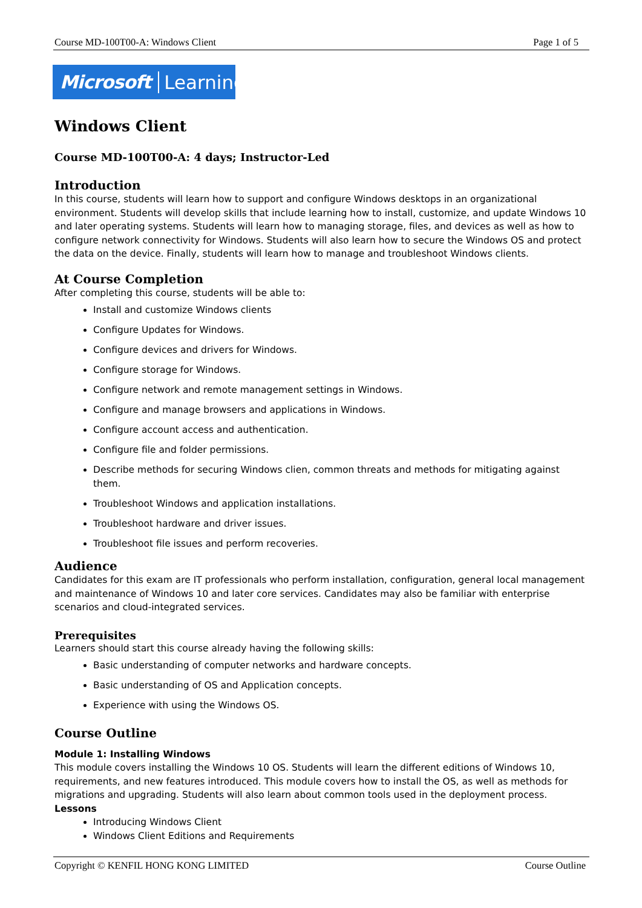Course MD-100T00-A: Windows Client Page 1 of 5
Microsoft Learning
Windows Client
Course MD-100T00-A: 4 days; Instructor-Led
Introduction
In this course, students will learn how to support and configure Windows desktops in an organizational environment. Students will develop skills that include learning how to install, customize, and update Windows 10 and later operating systems. Students will learn how to managing storage, files, and devices as well as how to configure network connectivity for Windows. Students will also learn how to secure the Windows OS and protect the data on the device. Finally, students will learn how to manage and troubleshoot Windows clients.
At Course Completion
After completing this course, students will be able to:
Install and customize Windows clients
Configure Updates for Windows.
Configure devices and drivers for Windows.
Configure storage for Windows.
Configure network and remote management settings in Windows.
Configure and manage browsers and applications in Windows.
Configure account access and authentication.
Configure file and folder permissions.
Describe methods for securing Windows clien, common threats and methods for mitigating against them.
Troubleshoot Windows and application installations.
Troubleshoot hardware and driver issues.
Troubleshoot file issues and perform recoveries.
Audience
Candidates for this exam are IT professionals who perform installation, configuration, general local management and maintenance of Windows 10 and later core services. Candidates may also be familiar with enterprise scenarios and cloud-integrated services.
Prerequisites
Learners should start this course already having the following skills:
Basic understanding of computer networks and hardware concepts.
Basic understanding of OS and Application concepts.
Experience with using the Windows OS.
Course Outline
Module 1: Installing Windows
This module covers installing the Windows 10 OS. Students will learn the different editions of Windows 10, requirements, and new features introduced. This module covers how to install the OS, as well as methods for migrations and upgrading. Students will also learn about common tools used in the deployment process.
Lessons
Introducing Windows Client
Windows Client Editions and Requirements
Copyright © KENFIL HONG KONG LIMITED Course Outline